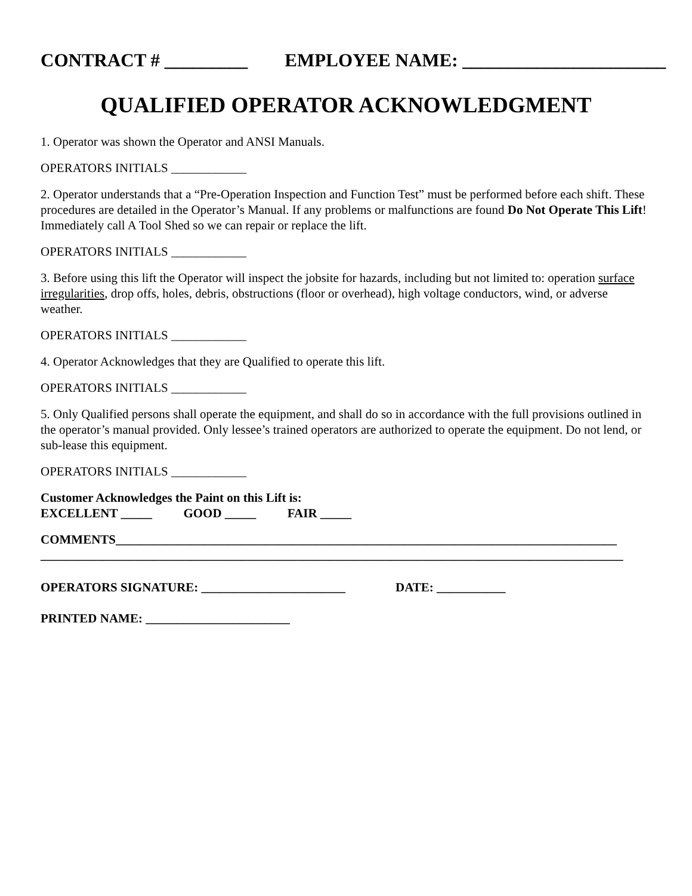CONTRACT # _________ EMPLOYEE NAME: ______________________
QUALIFIED OPERATOR ACKNOWLEDGMENT
1. Operator was shown the Operator and ANSI Manuals.
OPERATORS INITIALS ____________
2. Operator understands that a “Pre-Operation Inspection and Function Test” must be performed before each shift. These procedures are detailed in the Operator’s Manual. If any problems or malfunctions are found Do Not Operate This Lift! Immediately call A Tool Shed so we can repair or replace the lift.
OPERATORS INITIALS ____________
3. Before using this lift the Operator will inspect the jobsite for hazards, including but not limited to: operation surface irregularities, drop offs, holes, debris, obstructions (floor or overhead), high voltage conductors, wind, or adverse weather.
OPERATORS INITIALS ____________
4. Operator Acknowledges that they are Qualified to operate this lift.
OPERATORS INITIALS ____________
5. Only Qualified persons shall operate the equipment, and shall do so in accordance with the full provisions outlined in the operator’s manual provided. Only lessee’s trained operators are authorized to operate the equipment. Do not lend, or sub-lease this equipment.
OPERATORS INITIALS ____________
Customer Acknowledges the Paint on this Lift is: EXCELLENT _____ GOOD _____ FAIR _____
COMMENTS________________________________________________________________________________ _____________________________________________________________________________________________
OPERATORS SIGNATURE: _______________________ DATE: ___________
PRINTED NAME: _______________________